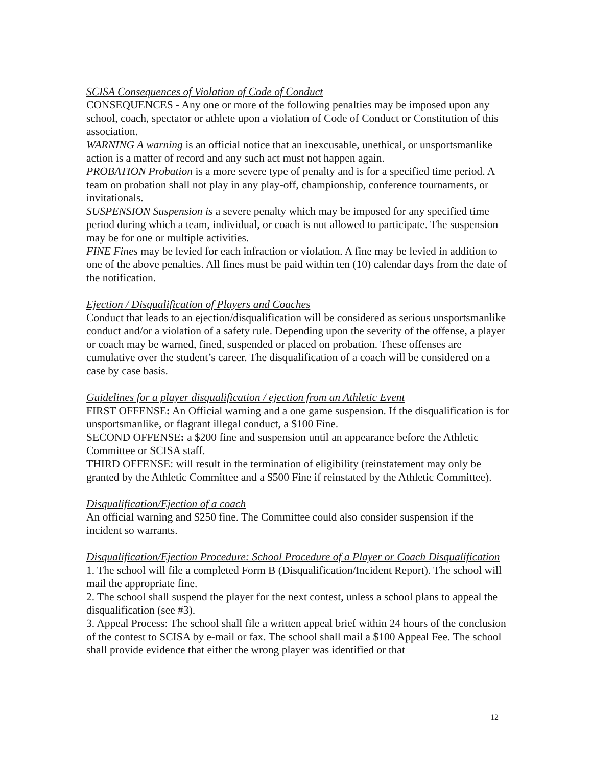SCISA Consequences of Violation of Code of Conduct
CONSEQUENCES - Any one or more of the following penalties may be imposed upon any school, coach, spectator or athlete upon a violation of Code of Conduct or Constitution of this association.
WARNING A warning is an official notice that an inexcusable, unethical, or unsportsmanlike action is a matter of record and any such act must not happen again.
PROBATION Probation is a more severe type of penalty and is for a specified time period. A team on probation shall not play in any play-off, championship, conference tournaments, or invitationals.
SUSPENSION Suspension is a severe penalty which may be imposed for any specified time period during which a team, individual, or coach is not allowed to participate. The suspension may be for one or multiple activities.
FINE Fines may be levied for each infraction or violation. A fine may be levied in addition to one of the above penalties. All fines must be paid within ten (10) calendar days from the date of the notification.
Ejection / Disqualification of Players and Coaches
Conduct that leads to an ejection/disqualification will be considered as serious unsportsmanlike conduct and/or a violation of a safety rule. Depending upon the severity of the offense, a player or coach may be warned, fined, suspended or placed on probation. These offenses are cumulative over the student’s career. The disqualification of a coach will be considered on a case by case basis.
Guidelines for a player disqualification / ejection from an Athletic Event
FIRST OFFENSE: An Official warning and a one game suspension. If the disqualification is for unsportsmanlike, or flagrant illegal conduct, a $100 Fine.
SECOND OFFENSE: a $200 fine and suspension until an appearance before the Athletic Committee or SCISA staff.
THIRD OFFENSE: will result in the termination of eligibility (reinstatement may only be granted by the Athletic Committee and a $500 Fine if reinstated by the Athletic Committee).
Disqualification/Ejection of a coach
An official warning and $250 fine. The Committee could also consider suspension if the incident so warrants.
Disqualification/Ejection Procedure: School Procedure of a Player or Coach Disqualification
1. The school will file a completed Form B (Disqualification/Incident Report). The school will mail the appropriate fine.
2. The school shall suspend the player for the next contest, unless a school plans to appeal the disqualification (see #3).
3. Appeal Process: The school shall file a written appeal brief within 24 hours of the conclusion of the contest to SCISA by e-mail or fax. The school shall mail a $100 Appeal Fee. The school shall provide evidence that either the wrong player was identified or that
12